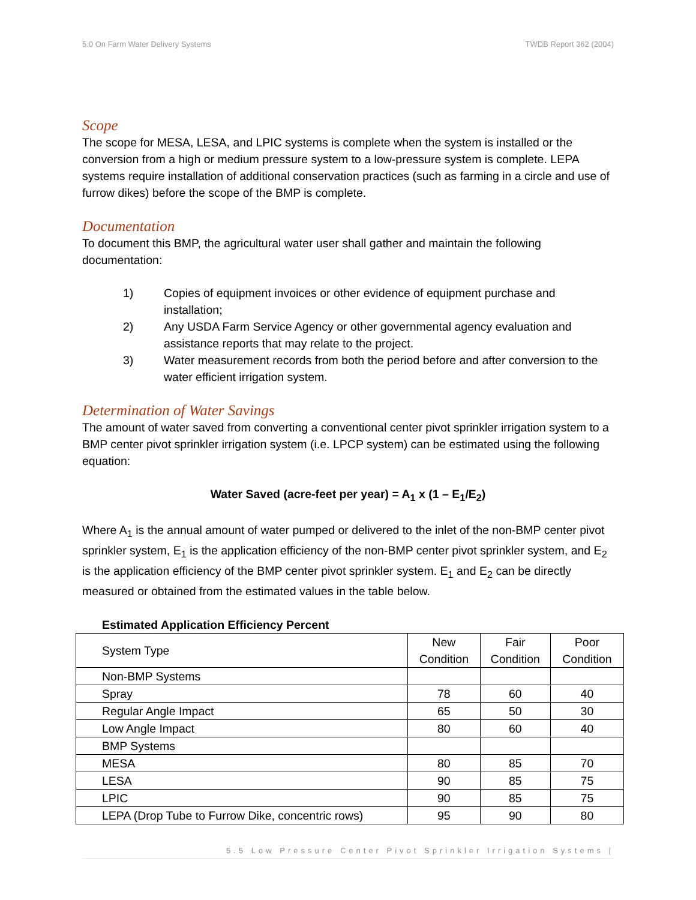5.0 On Farm Water Delivery Systems TWDB Report 362 (2004)
Scope
The scope for MESA, LESA, and LPIC systems is complete when the system is installed or the conversion from a high or medium pressure system to a low-pressure system is complete. LEPA systems require installation of additional conservation practices (such as farming in a circle and use of furrow dikes) before the scope of the BMP is complete.
Documentation
To document this BMP, the agricultural water user shall gather and maintain the following documentation:
1) Copies of equipment invoices or other evidence of equipment purchase and installation;
2) Any USDA Farm Service Agency or other governmental agency evaluation and assistance reports that may relate to the project.
3) Water measurement records from both the period before and after conversion to the water efficient irrigation system.
Determination of Water Savings
The amount of water saved from converting a conventional center pivot sprinkler irrigation system to a BMP center pivot sprinkler irrigation system (i.e. LPCP system) can be estimated using the following equation:
Water Saved (acre-feet per year) = A<sub>1</sub> x (1 – E<sub>1</sub>/E<sub>2</sub>)
Where A<sub>1</sub> is the annual amount of water pumped or delivered to the inlet of the non-BMP center pivot sprinkler system, E<sub>1</sub> is the application efficiency of the non-BMP center pivot sprinkler system, and E<sub>2</sub> is the application efficiency of the BMP center pivot sprinkler system. E<sub>1</sub> and E<sub>2</sub> can be directly measured or obtained from the estimated values in the table below.
Estimated Application Efficiency Percent
| System Type | New Condition | Fair Condition | Poor Condition |
| --- | --- | --- | --- |
| Non-BMP Systems | | | |
| Spray | 78 | 60 | 40 |
| Regular Angle Impact | 65 | 50 | 30 |
| Low Angle Impact | 80 | 60 | 40 |
| BMP Systems | | | |
| MESA | 80 | 85 | 70 |
| LESA | 90 | 85 | 75 |
| LPIC | 90 | 85 | 75 |
| LEPA (Drop Tube to Furrow Dike, concentric rows) | 95 | 90 | 80 |
5.5 Low Pressure Center Pivot Sprinkler Irrigation Systems |